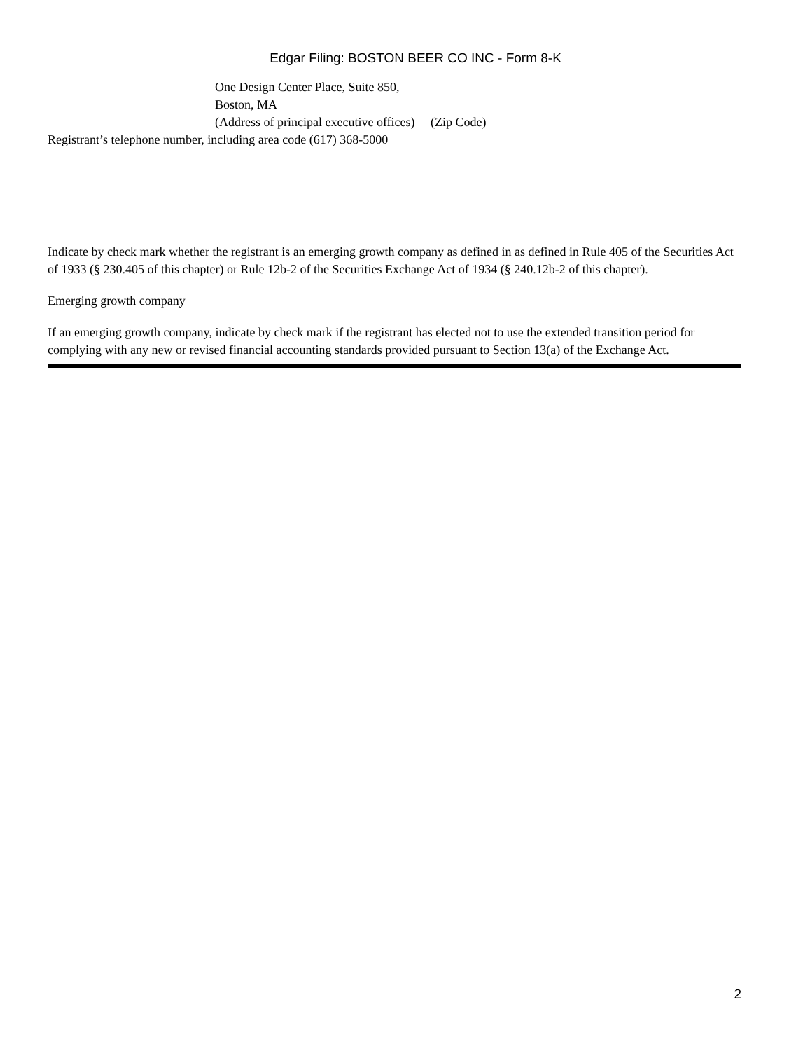Edgar Filing: BOSTON BEER CO INC - Form 8-K
One Design Center Place, Suite 850,
Boston, MA
(Address of principal executive offices) (Zip Code)
Registrant’s telephone number, including area code (617) 368-5000
Indicate by check mark whether the registrant is an emerging growth company as defined in as defined in Rule 405 of the Securities Act of 1933 (§ 230.405 of this chapter) or Rule 12b-2 of the Securities Exchange Act of 1934 (§ 240.12b-2 of this chapter).
Emerging growth company
If an emerging growth company, indicate by check mark if the registrant has elected not to use the extended transition period for complying with any new or revised financial accounting standards provided pursuant to Section 13(a) of the Exchange Act.
2